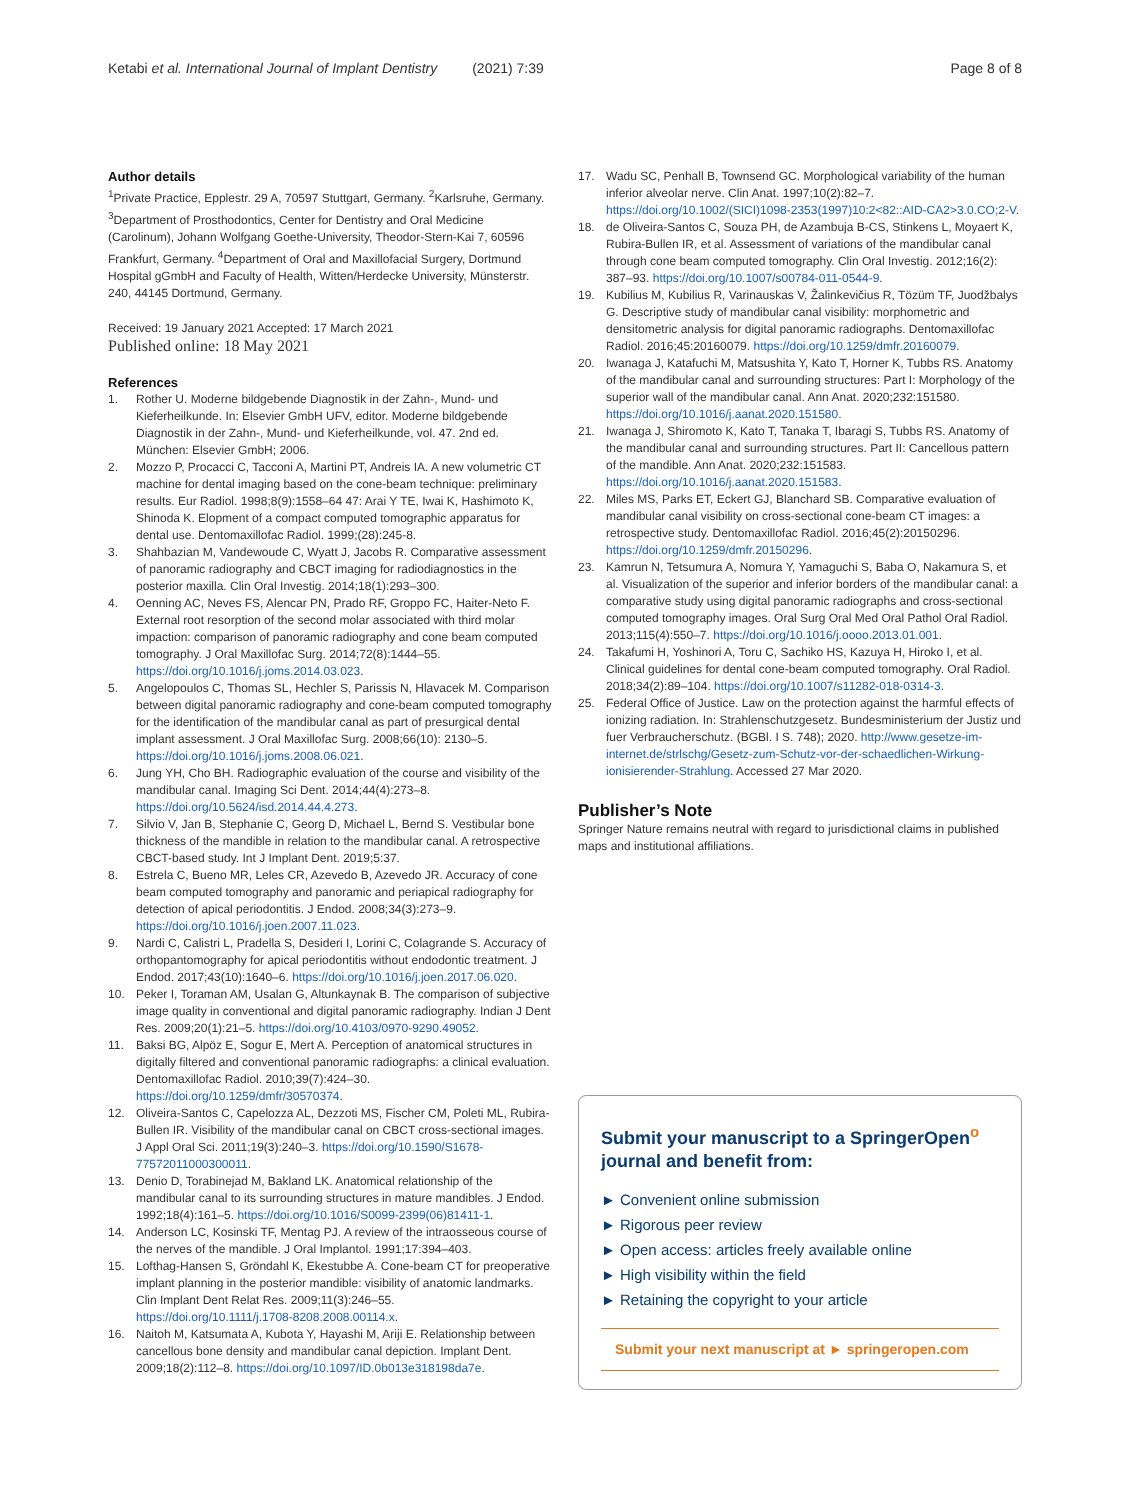Ketabi et al. International Journal of Implant Dentistry (2021) 7:39 Page 8 of 8
Author details
<sup>1</sup> Private Practice, Epplestr. 29 A, 70597 Stuttgart, Germany. <sup>2</sup>Karlsruhe, Germany. <sup>3</sup>Department of Prosthodontics, Center for Dentistry and Oral Medicine (Carolinum), Johann Wolfgang Goethe-University, Theodor-Stern-Kai 7, 60596 Frankfurt, Germany. <sup>4</sup>Department of Oral and Maxillofacial Surgery, Dortmund Hospital gGmbH and Faculty of Health, Witten/Herdecke University, Münsterstr. 240, 44145 Dortmund, Germany.
Received: 19 January 2021 Accepted: 17 March 2021
Published online: 18 May 2021
References
1. Rother U. Moderne bildgebende Diagnostik in der Zahn-, Mund- und Kieferheilkunde. In: Elsevier GmbH UFV, editor. Moderne bildgebende Diagnostik in der Zahn-, Mund- und Kieferheilkunde, vol. 47. 2nd ed. München: Elsevier GmbH; 2006.
2. Mozzo P, Procacci C, Tacconi A, Martini PT, Andreis IA. A new volumetric CT machine for dental imaging based on the cone-beam technique: preliminary results. Eur Radiol. 1998;8(9):1558–64 47: Arai Y TE, Iwai K, Hashimoto K, Shinoda K. Elopment of a compact computed tomographic apparatus for dental use. Dentomaxillofac Radiol. 1999;(28):245-8.
3. Shahbazian M, Vandewoude C, Wyatt J, Jacobs R. Comparative assessment of panoramic radiography and CBCT imaging for radiodiagnostics in the posterior maxilla. Clin Oral Investig. 2014;18(1):293–300.
4. Oenning AC, Neves FS, Alencar PN, Prado RF, Groppo FC, Haiter-Neto F. External root resorption of the second molar associated with third molar impaction: comparison of panoramic radiography and cone beam computed tomography. J Oral Maxillofac Surg. 2014;72(8):1444–55. https://doi.org/10.1016/j.joms.2014.03.023.
5. Angelopoulos C, Thomas SL, Hechler S, Parissis N, Hlavacek M. Comparison between digital panoramic radiography and cone-beam computed tomography for the identification of the mandibular canal as part of presurgical dental implant assessment. J Oral Maxillofac Surg. 2008;66(10): 2130–5. https://doi.org/10.1016/j.joms.2008.06.021.
6. Jung YH, Cho BH. Radiographic evaluation of the course and visibility of the mandibular canal. Imaging Sci Dent. 2014;44(4):273–8. https://doi.org/10.5624/isd.2014.44.4.273.
7. Silvio V, Jan B, Stephanie C, Georg D, Michael L, Bernd S. Vestibular bone thickness of the mandible in relation to the mandibular canal. A retrospective CBCT-based study. Int J Implant Dent. 2019;5:37.
8. Estrela C, Bueno MR, Leles CR, Azevedo B, Azevedo JR. Accuracy of cone beam computed tomography and panoramic and periapical radiography for detection of apical periodontitis. J Endod. 2008;34(3):273–9. https://doi.org/10.1016/j.joen.2007.11.023.
9. Nardi C, Calistri L, Pradella S, Desideri I, Lorini C, Colagrande S. Accuracy of orthopantomography for apical periodontitis without endodontic treatment. J Endod. 2017;43(10):1640–6. https://doi.org/10.1016/j.joen.2017.06.020.
10. Peker I, Toraman AM, Usalan G, Altunkaynak B. The comparison of subjective image quality in conventional and digital panoramic radiography. Indian J Dent Res. 2009;20(1):21–5. https://doi.org/10.4103/0970-9290.49052.
11. Baksi BG, Alpöz E, Sogur E, Mert A. Perception of anatomical structures in digitally filtered and conventional panoramic radiographs: a clinical evaluation. Dentomaxillofac Radiol. 2010;39(7):424–30. https://doi.org/10.1259/dmfr/30570374.
12. Oliveira-Santos C, Capelozza AL, Dezzoti MS, Fischer CM, Poleti ML, Rubira-Bullen IR. Visibility of the mandibular canal on CBCT cross-sectional images. J Appl Oral Sci. 2011;19(3):240–3. https://doi.org/10.1590/S1678-77572011000300011.
13. Denio D, Torabinejad M, Bakland LK. Anatomical relationship of the mandibular canal to its surrounding structures in mature mandibles. J Endod. 1992;18(4):161–5. https://doi.org/10.1016/S0099-2399(06)81411-1.
14. Anderson LC, Kosinski TF, Mentag PJ. A review of the intraosseous course of the nerves of the mandible. J Oral Implantol. 1991;17:394–403.
15. Lofthag-Hansen S, Gröndahl K, Ekestubbe A. Cone-beam CT for preoperative implant planning in the posterior mandible: visibility of anatomic landmarks. Clin Implant Dent Relat Res. 2009;11(3):246–55. https://doi.org/10.1111/j.1708-8208.2008.00114.x.
16. Naitoh M, Katsumata A, Kubota Y, Hayashi M, Ariji E. Relationship between cancellous bone density and mandibular canal depiction. Implant Dent. 2009;18(2):112–8. https://doi.org/10.1097/ID.0b013e318198da7e.
17. Wadu SC, Penhall B, Townsend GC. Morphological variability of the human inferior alveolar nerve. Clin Anat. 1997;10(2):82–7. https://doi.org/10.1002/(SICI)1098-2353(1997)10:2<82::AID-CA2>3.0.CO;2-V.
18. de Oliveira-Santos C, Souza PH, de Azambuja B-CS, Stinkens L, Moyaert K, Rubira-Bullen IR, et al. Assessment of variations of the mandibular canal through cone beam computed tomography. Clin Oral Investig. 2012;16(2): 387–93. https://doi.org/10.1007/s00784-011-0544-9.
19. Kubilius M, Kubilius R, Varinauskas V, Žalinkevičius R, Tözüm TF, Juodžbalys G. Descriptive study of mandibular canal visibility: morphometric and densitometric analysis for digital panoramic radiographs. Dentomaxillofac Radiol. 2016;45:20160079. https://doi.org/10.1259/dmfr.20160079.
20. Iwanaga J, Katafuchi M, Matsushita Y, Kato T, Horner K, Tubbs RS. Anatomy of the mandibular canal and surrounding structures: Part I: Morphology of the superior wall of the mandibular canal. Ann Anat. 2020;232:151580. https://doi.org/10.1016/j.aanat.2020.151580.
21. Iwanaga J, Shiromoto K, Kato T, Tanaka T, Ibaragi S, Tubbs RS. Anatomy of the mandibular canal and surrounding structures. Part II: Cancellous pattern of the mandible. Ann Anat. 2020;232:151583. https://doi.org/10.1016/j.aanat.2020.151583.
22. Miles MS, Parks ET, Eckert GJ, Blanchard SB. Comparative evaluation of mandibular canal visibility on cross-sectional cone-beam CT images: a retrospective study. Dentomaxillofac Radiol. 2016;45(2):20150296. https://doi.org/10.1259/dmfr.20150296.
23. Kamrun N, Tetsumura A, Nomura Y, Yamaguchi S, Baba O, Nakamura S, et al. Visualization of the superior and inferior borders of the mandibular canal: a comparative study using digital panoramic radiographs and cross-sectional computed tomography images. Oral Surg Oral Med Oral Pathol Oral Radiol. 2013;115(4):550–7. https://doi.org/10.1016/j.oooo.2013.01.001.
24. Takafumi H, Yoshinori A, Toru C, Sachiko HS, Kazuya H, Hiroko I, et al. Clinical guidelines for dental cone-beam computed tomography. Oral Radiol. 2018;34(2):89–104. https://doi.org/10.1007/s11282-018-0314-3.
25. Federal Office of Justice. Law on the protection against the harmful effects of ionizing radiation. In: Strahlenschutzgesetz. Bundesministerium der Justiz und fuer Verbraucherschutz. (BGBl. I S. 748); 2020. http://www.gesetze-im-internet.de/strlschg/Gesetz-zum-Schutz-vor-der-schaedlichen-Wirkung-ionisierender-Strahlung. Accessed 27 Mar 2020.
Publisher’s Note
Springer Nature remains neutral with regard to jurisdictional claims in published maps and institutional affiliations.
Submit your manuscript to a SpringerOpen<sup>o</sup> journal and benefit from:
► Convenient online submission
► Rigorous peer review
► Open access: articles freely available online
► High visibility within the field
► Retaining the copyright to your article
Submit your next manuscript at ► springeropen.com